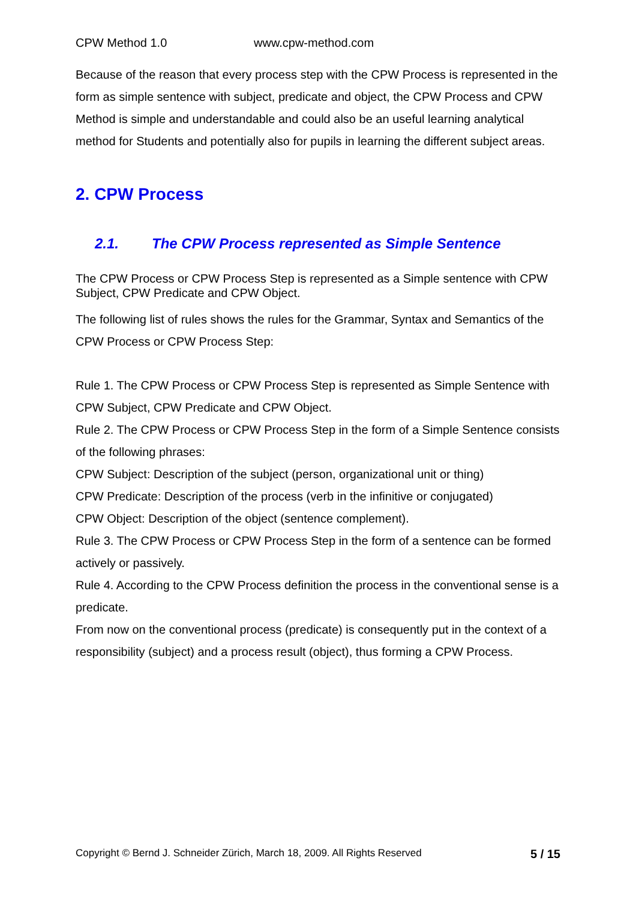CPW Method 1.0 www.cpw-method.com
Because of the reason that every process step with the CPW Process is represented in the form as simple sentence with subject, predicate and object, the CPW Process and CPW Method is simple and understandable and could also be an useful learning analytical method for Students and potentially also for pupils in learning the different subject areas.
2. CPW Process
2.1. The CPW Process represented as Simple Sentence
The CPW Process or CPW Process Step is represented as a Simple sentence with CPW Subject, CPW Predicate and CPW Object.
The following list of rules shows the rules for the Grammar, Syntax and Semantics of the CPW Process or CPW Process Step:
Rule 1. The CPW Process or CPW Process Step is represented as Simple Sentence with CPW Subject, CPW Predicate and CPW Object.
Rule 2. The CPW Process or CPW Process Step in the form of a Simple Sentence consists of the following phrases:
CPW Subject: Description of the subject (person, organizational unit or thing)
CPW Predicate: Description of the process (verb in the infinitive or conjugated)
CPW Object: Description of the object (sentence complement).
Rule 3. The CPW Process or CPW Process Step in the form of a sentence can be formed actively or passively.
Rule 4. According to the CPW Process definition the process in the conventional sense is a predicate.
From now on the conventional process (predicate) is consequently put in the context of a responsibility (subject) and a process result (object), thus forming a CPW Process.
Copyright © Bernd J. Schneider Zürich, March 18, 2009. All Rights Reserved 5 / 15